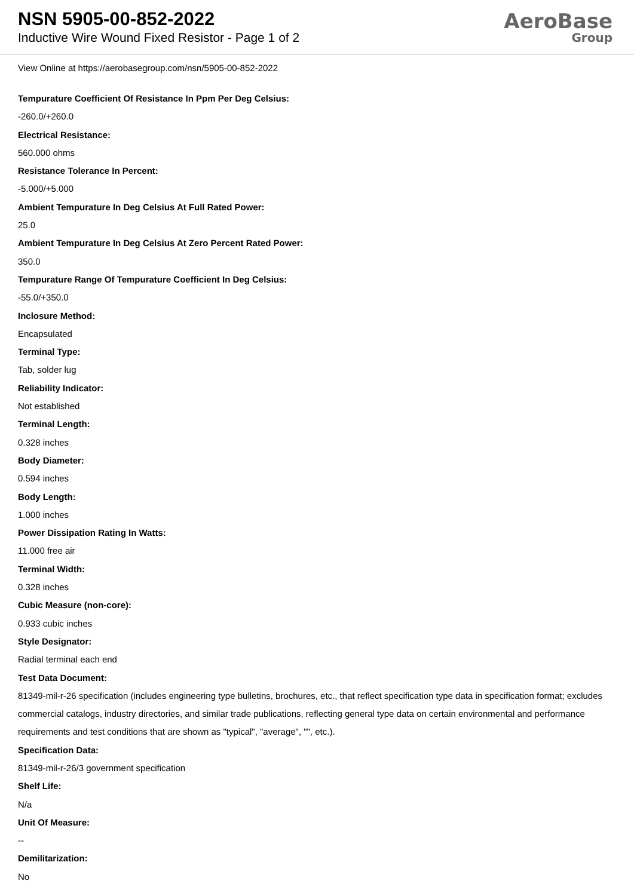NSN 5905-00-852-2022
Inductive Wire Wound Fixed Resistor - Page 1 of 2
AeroBase
Group
View Online at https://aerobasegroup.com/nsn/5905-00-852-2022
Tempurature Coefficient Of Resistance In Ppm Per Deg Celsius:
-260.0/+260.0
Electrical Resistance:
560.000 ohms
Resistance Tolerance In Percent:
-5.000/+5.000
Ambient Tempurature In Deg Celsius At Full Rated Power:
25.0
Ambient Tempurature In Deg Celsius At Zero Percent Rated Power:
350.0
Tempurature Range Of Tempurature Coefficient In Deg Celsius:
-55.0/+350.0
Inclosure Method:
Encapsulated
Terminal Type:
Tab, solder lug
Reliability Indicator:
Not established
Terminal Length:
0.328 inches
Body Diameter:
0.594 inches
Body Length:
1.000 inches
Power Dissipation Rating In Watts:
11.000 free air
Terminal Width:
0.328 inches
Cubic Measure (non-core):
0.933 cubic inches
Style Designator:
Radial terminal each end
Test Data Document:
81349-mil-r-26 specification (includes engineering type bulletins, brochures, etc., that reflect specification type data in specification format; excludes commercial catalogs, industry directories, and similar trade publications, reflecting general type data on certain environmental and performance requirements and test conditions that are shown as "typical", "average", "", etc.).
Specification Data:
81349-mil-r-26/3 government specification
Shelf Life:
N/a
Unit Of Measure:
--
Demilitarization:
No